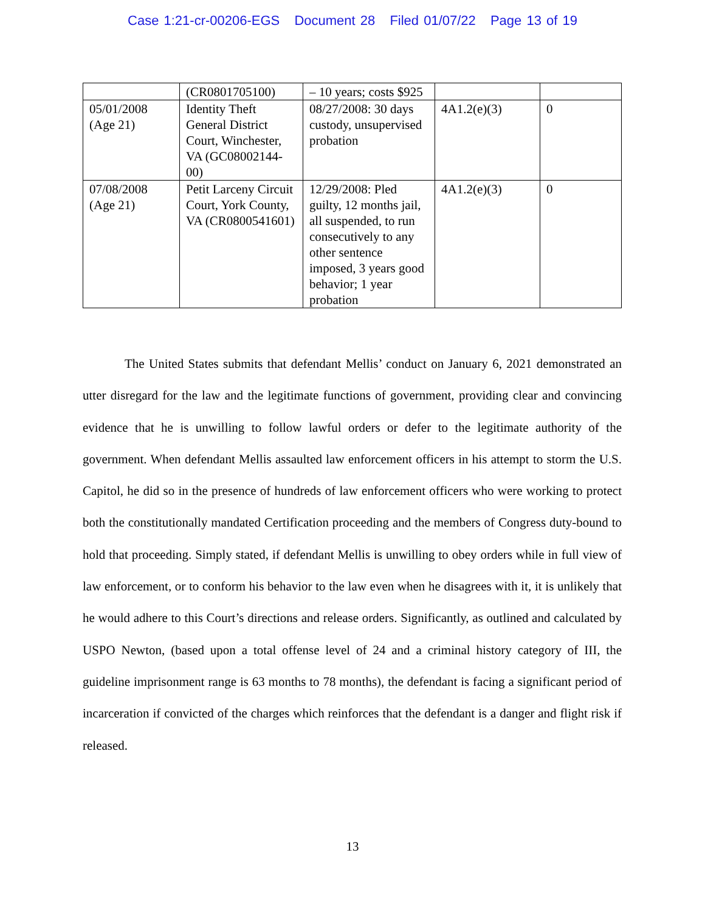Case 1:21-cr-00206-EGS Document 28 Filed 01/07/22 Page 13 of 19
| | (CR0801705100) | – 10 years; costs $925 | | |
| 05/01/2008 (Age 21) | Identity Theft General District Court, Winchester, VA (GC08002144-00) | 08/27/2008: 30 days custody, unsupervised probation | 4A1.2(e)(3) | 0 |
| 07/08/2008 (Age 21) | Petit Larceny Circuit Court, York County, VA (CR0800541601) | 12/29/2008: Pled guilty, 12 months jail, all suspended, to run consecutively to any other sentence imposed, 3 years good behavior; 1 year probation | 4A1.2(e)(3) | 0 |
The United States submits that defendant Mellis’ conduct on January 6, 2021 demonstrated an utter disregard for the law and the legitimate functions of government, providing clear and convincing evidence that he is unwilling to follow lawful orders or defer to the legitimate authority of the government. When defendant Mellis assaulted law enforcement officers in his attempt to storm the U.S. Capitol, he did so in the presence of hundreds of law enforcement officers who were working to protect both the constitutionally mandated Certification proceeding and the members of Congress duty-bound to hold that proceeding. Simply stated, if defendant Mellis is unwilling to obey orders while in full view of law enforcement, or to conform his behavior to the law even when he disagrees with it, it is unlikely that he would adhere to this Court’s directions and release orders. Significantly, as outlined and calculated by USPO Newton, (based upon a total offense level of 24 and a criminal history category of III, the guideline imprisonment range is 63 months to 78 months), the defendant is facing a significant period of incarceration if convicted of the charges which reinforces that the defendant is a danger and flight risk if released.
13